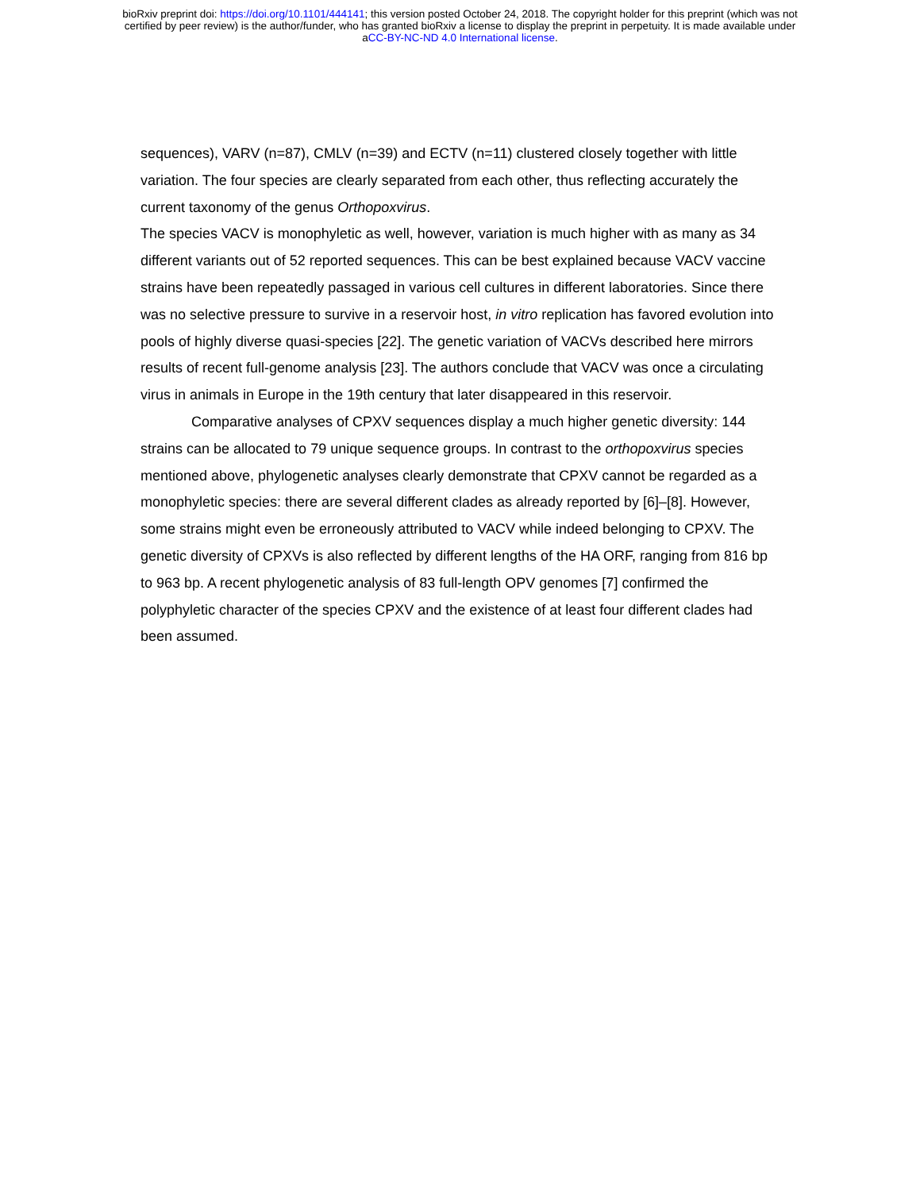bioRxiv preprint doi: https://doi.org/10.1101/444141; this version posted October 24, 2018. The copyright holder for this preprint (which was not
certified by peer review) is the author/funder, who has granted bioRxiv a license to display the preprint in perpetuity. It is made available under
aCC-BY-NC-ND 4.0 International license.
sequences), VARV (n=87), CMLV (n=39) and ECTV (n=11) clustered closely together with little variation. The four species are clearly separated from each other, thus reflecting accurately the current taxonomy of the genus Orthopoxvirus.
The species VACV is monophyletic as well, however, variation is much higher with as many as 34 different variants out of 52 reported sequences. This can be best explained because VACV vaccine strains have been repeatedly passaged in various cell cultures in different laboratories. Since there was no selective pressure to survive in a reservoir host, in vitro replication has favored evolution into pools of highly diverse quasi-species [22]. The genetic variation of VACVs described here mirrors results of recent full-genome analysis [23]. The authors conclude that VACV was once a circulating virus in animals in Europe in the 19th century that later disappeared in this reservoir.
Comparative analyses of CPXV sequences display a much higher genetic diversity: 144 strains can be allocated to 79 unique sequence groups. In contrast to the orthopoxvirus species mentioned above, phylogenetic analyses clearly demonstrate that CPXV cannot be regarded as a monophyletic species: there are several different clades as already reported by [6]–[8]. However, some strains might even be erroneously attributed to VACV while indeed belonging to CPXV. The genetic diversity of CPXVs is also reflected by different lengths of the HA ORF, ranging from 816 bp to 963 bp. A recent phylogenetic analysis of 83 full-length OPV genomes [7] confirmed the polyphyletic character of the species CPXV and the existence of at least four different clades had been assumed.